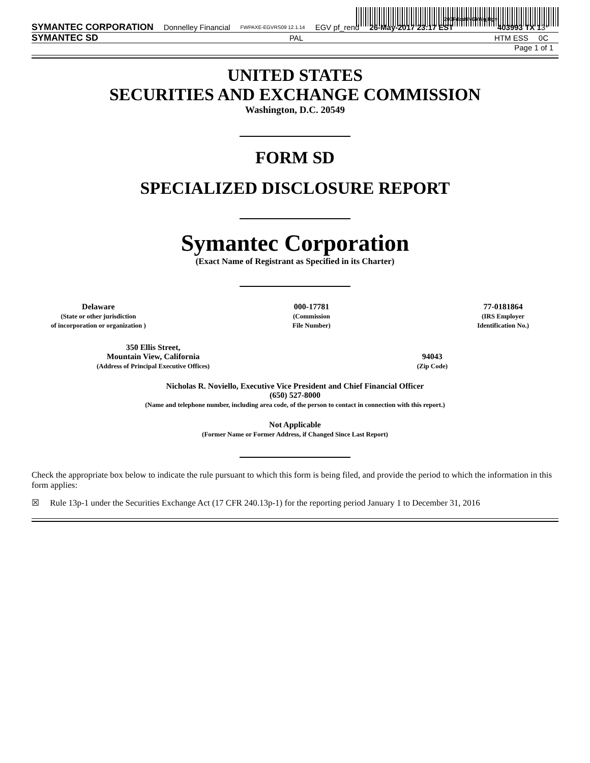200FdzsHNGkWgjRg=
SYMANTEC CORPORATION Donnelley Financial FWPAXE-EGVRS09 12.1.14 EGV pf_rend 26-May-2017 23:17 EST 403993 TX 1 3*
SYMANTEC SD PAL HTM ESS 0C
Page 1 of 1
UNITED STATES
SECURITIES AND EXCHANGE COMMISSION
Washington, D.C. 20549
FORM SD
SPECIALIZED DISCLOSURE REPORT
Symantec Corporation
(Exact Name of Registrant as Specified in its Charter)
Delaware
(State or other jurisdiction
of incorporation or organization )
000-17781
(Commission
File Number)
77-0181864
(IRS Employer
Identification No.)
350 Ellis Street,
Mountain View, California
(Address of Principal Executive Offices)
94043
(Zip Code)
Nicholas R. Noviello, Executive Vice President and Chief Financial Officer
(650) 527-8000
(Name and telephone number, including area code, of the person to contact in connection with this report.)
Not Applicable
(Former Name or Former Address, if Changed Since Last Report)
Check the appropriate box below to indicate the rule pursuant to which this form is being filed, and provide the period to which the information in this form applies:
☒ Rule 13p-1 under the Securities Exchange Act (17 CFR 240.13p-1) for the reporting period January 1 to December 31, 2016